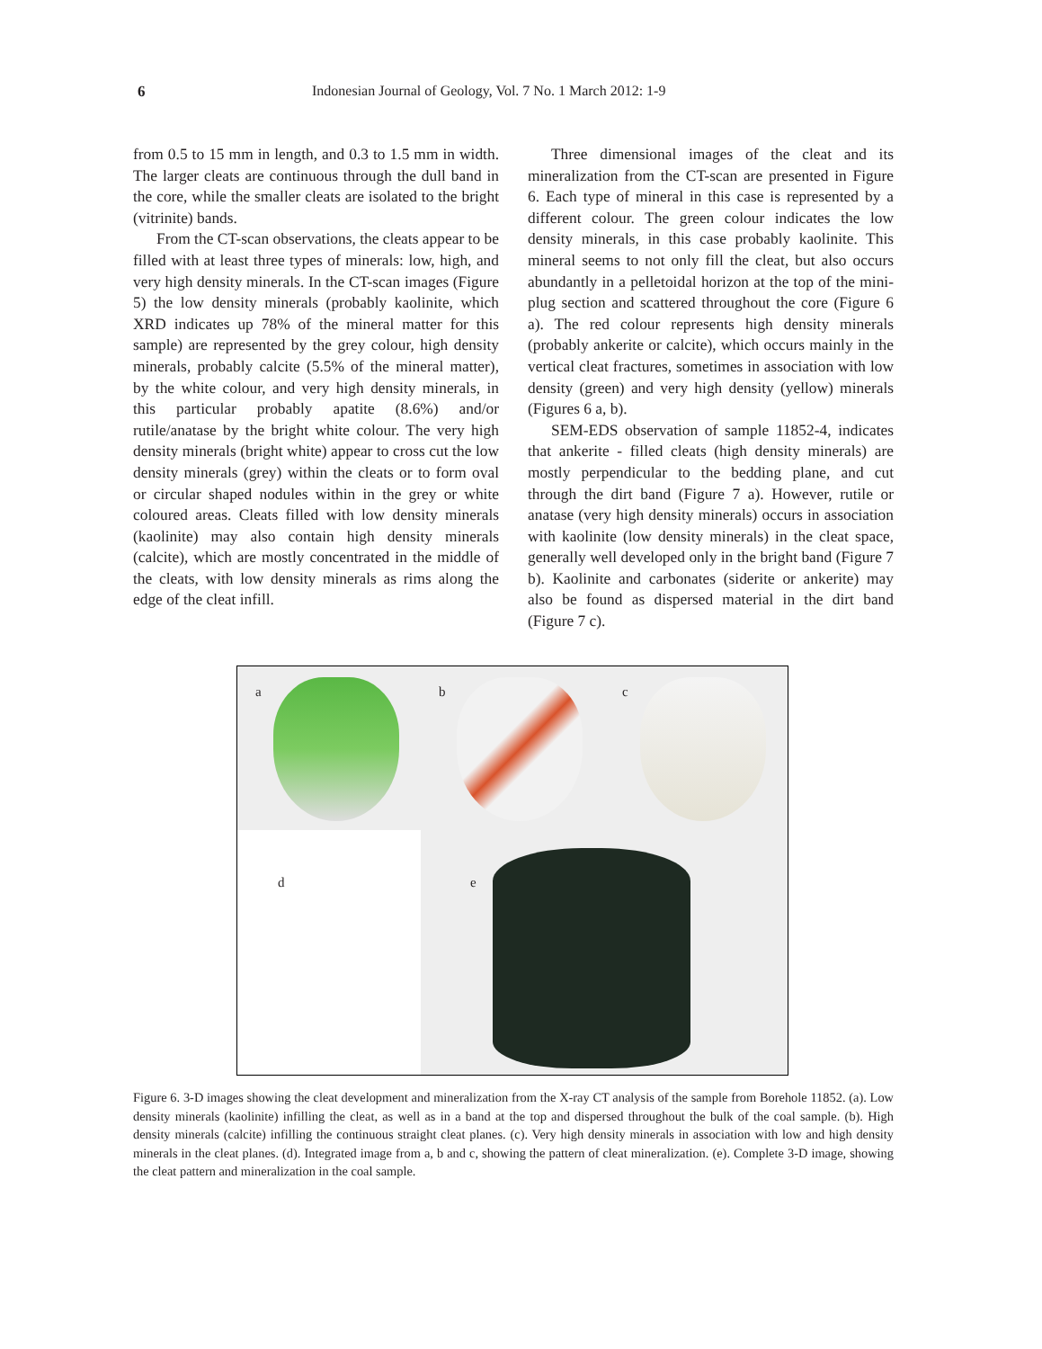6 Indonesian Journal of Geology, Vol. 7 No. 1 March 2012: 1-9
from 0.5 to 15 mm in length, and 0.3 to 1.5 mm in width. The larger cleats are continuous through the dull band in the core, while the smaller cleats are isolated to the bright (vitrinite) bands.
From the CT-scan observations, the cleats appear to be filled with at least three types of minerals: low, high, and very high density minerals. In the CT-scan images (Figure 5) the low density minerals (probably kaolinite, which XRD indicates up 78% of the mineral matter for this sample) are represented by the grey colour, high density minerals, probably calcite (5.5% of the mineral matter), by the white colour, and very high density minerals, in this particular probably apatite (8.6%) and/or rutile/anatase by the bright white colour. The very high density minerals (bright white) appear to cross cut the low density minerals (grey) within the cleats or to form oval or circular shaped nodules within in the grey or white coloured areas. Cleats filled with low density minerals (kaolinite) may also contain high density minerals (calcite), which are mostly concentrated in the middle of the cleats, with low density minerals as rims along the edge of the cleat infill.
Three dimensional images of the cleat and its mineralization from the CT-scan are presented in Figure 6. Each type of mineral in this case is represented by a different colour. The green colour indicates the low density minerals, in this case probably kaolinite. This mineral seems to not only fill the cleat, but also occurs abundantly in a pelletoidal horizon at the top of the mini-plug section and scattered throughout the core (Figure 6 a). The red colour represents high density minerals (probably ankerite or calcite), which occurs mainly in the vertical cleat fractures, sometimes in association with low density (green) and very high density (yellow) minerals (Figures 6 a, b).
SEM-EDS observation of sample 11852-4, indicates that ankerite - filled cleats (high density minerals) are mostly perpendicular to the bedding plane, and cut through the dirt band (Figure 7 a). However, rutile or anatase (very high density minerals) occurs in association with kaolinite (low density minerals) in the cleat space, generally well developed only in the bright band (Figure 7 b). Kaolinite and carbonates (siderite or ankerite) may also be found as dispersed material in the dirt band (Figure 7 c).
a
b
c
d
e
Figure 6. 3-D images showing the cleat development and mineralization from the X-ray CT analysis of the sample from Borehole 11852. (a). Low density minerals (kaolinite) infilling the cleat, as well as in a band at the top and dispersed throughout the bulk of the coal sample. (b). High density minerals (calcite) infilling the continuous straight cleat planes. (c). Very high density minerals in association with low and high density minerals in the cleat planes. (d). Integrated image from a, b and c, showing the pattern of cleat mineralization. (e). Complete 3-D image, showing the cleat pattern and mineralization in the coal sample.